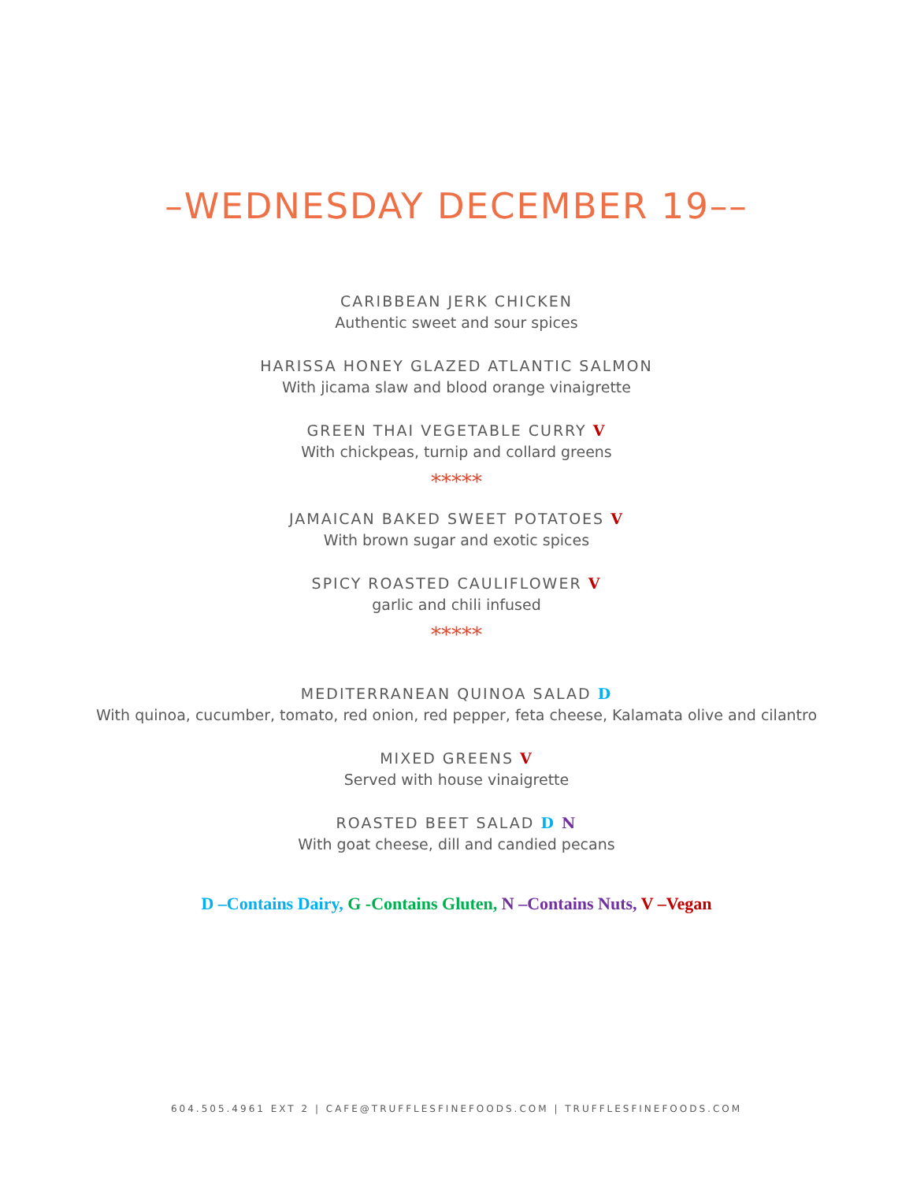–WEDNESDAY DECEMBER 19––
CARIBBEAN JERK CHICKEN
Authentic sweet and sour spices
HARISSA HONEY GLAZED ATLANTIC SALMON
With jicama slaw and blood orange vinaigrette
GREEN THAI VEGETABLE CURRY V
With chickpeas, turnip and collard greens
*****
JAMAICAN BAKED SWEET POTATOES V
With brown sugar and exotic spices
SPICY ROASTED CAULIFLOWER V
garlic and chili infused
*****
MEDITERRANEAN QUINOA SALAD D
With quinoa, cucumber, tomato, red onion, red pepper, feta cheese, Kalamata olive and cilantro
MIXED GREENS V
Served with house vinaigrette
ROASTED BEET SALAD D N
With goat cheese, dill and candied pecans
D –Contains Dairy, G -Contains Gluten, N –Contains Nuts, V –Vegan
604.505.4961 EXT 2 | CAFE@TRUFFLESFINEFOODS.COM | TRUFFLESFINEFOODS.COM